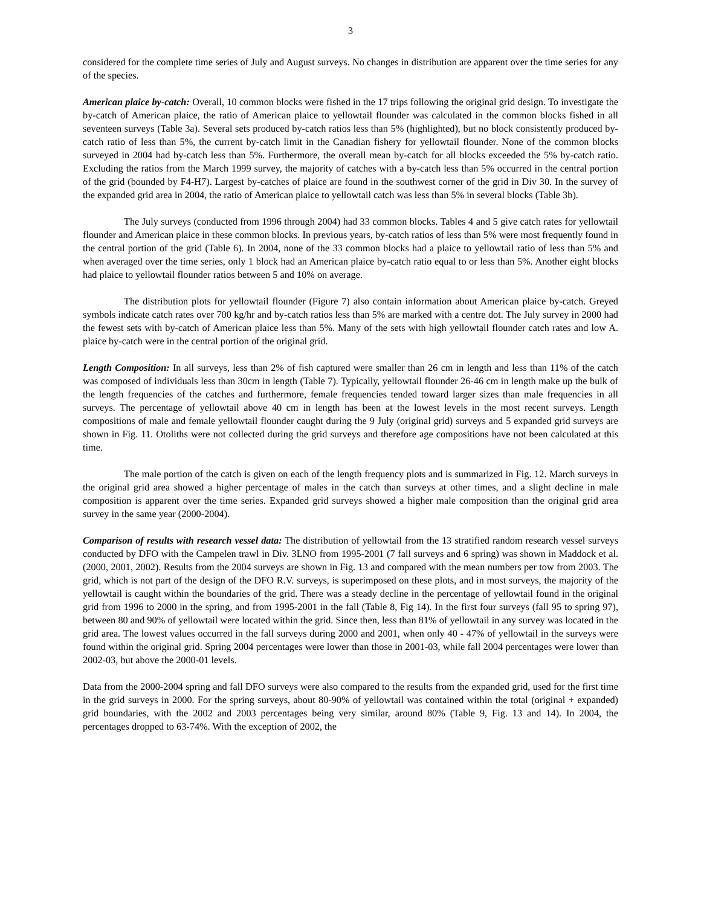3
considered for the complete time series of July and August surveys. No changes in distribution are apparent over the time series for any of the species.
American plaice by-catch: Overall, 10 common blocks were fished in the 17 trips following the original grid design. To investigate the by-catch of American plaice, the ratio of American plaice to yellowtail flounder was calculated in the common blocks fished in all seventeen surveys (Table 3a). Several sets produced by-catch ratios less than 5% (highlighted), but no block consistently produced by-catch ratio of less than 5%, the current by-catch limit in the Canadian fishery for yellowtail flounder. None of the common blocks surveyed in 2004 had by-catch less than 5%. Furthermore, the overall mean by-catch for all blocks exceeded the 5% by-catch ratio. Excluding the ratios from the March 1999 survey, the majority of catches with a by-catch less than 5% occurred in the central portion of the grid (bounded by F4-H7). Largest by-catches of plaice are found in the southwest corner of the grid in Div 30. In the survey of the expanded grid area in 2004, the ratio of American plaice to yellowtail catch was less than 5% in several blocks (Table 3b).
The July surveys (conducted from 1996 through 2004) had 33 common blocks. Tables 4 and 5 give catch rates for yellowtail flounder and American plaice in these common blocks. In previous years, by-catch ratios of less than 5% were most frequently found in the central portion of the grid (Table 6). In 2004, none of the 33 common blocks had a plaice to yellowtail ratio of less than 5% and when averaged over the time series, only 1 block had an American plaice by-catch ratio equal to or less than 5%. Another eight blocks had plaice to yellowtail flounder ratios between 5 and 10% on average.
The distribution plots for yellowtail flounder (Figure 7) also contain information about American plaice by-catch. Greyed symbols indicate catch rates over 700 kg/hr and by-catch ratios less than 5% are marked with a centre dot. The July survey in 2000 had the fewest sets with by-catch of American plaice less than 5%. Many of the sets with high yellowtail flounder catch rates and low A. plaice by-catch were in the central portion of the original grid.
Length Composition: In all surveys, less than 2% of fish captured were smaller than 26 cm in length and less than 11% of the catch was composed of individuals less than 30cm in length (Table 7). Typically, yellowtail flounder 26-46 cm in length make up the bulk of the length frequencies of the catches and furthermore, female frequencies tended toward larger sizes than male frequencies in all surveys. The percentage of yellowtail above 40 cm in length has been at the lowest levels in the most recent surveys. Length compositions of male and female yellowtail flounder caught during the 9 July (original grid) surveys and 5 expanded grid surveys are shown in Fig. 11. Otoliths were not collected during the grid surveys and therefore age compositions have not been calculated at this time.
The male portion of the catch is given on each of the length frequency plots and is summarized in Fig. 12. March surveys in the original grid area showed a higher percentage of males in the catch than surveys at other times, and a slight decline in male composition is apparent over the time series. Expanded grid surveys showed a higher male composition than the original grid area survey in the same year (2000-2004).
Comparison of results with research vessel data: The distribution of yellowtail from the 13 stratified random research vessel surveys conducted by DFO with the Campelen trawl in Div. 3LNO from 1995-2001 (7 fall surveys and 6 spring) was shown in Maddock et al. (2000, 2001, 2002). Results from the 2004 surveys are shown in Fig. 13 and compared with the mean numbers per tow from 2003. The grid, which is not part of the design of the DFO R.V. surveys, is superimposed on these plots, and in most surveys, the majority of the yellowtail is caught within the boundaries of the grid. There was a steady decline in the percentage of yellowtail found in the original grid from 1996 to 2000 in the spring, and from 1995-2001 in the fall (Table 8, Fig 14). In the first four surveys (fall 95 to spring 97), between 80 and 90% of yellowtail were located within the grid. Since then, less than 81% of yellowtail in any survey was located in the grid area. The lowest values occurred in the fall surveys during 2000 and 2001, when only 40 - 47% of yellowtail in the surveys were found within the original grid. Spring 2004 percentages were lower than those in 2001-03, while fall 2004 percentages were lower than 2002-03, but above the 2000-01 levels.
Data from the 2000-2004 spring and fall DFO surveys were also compared to the results from the expanded grid, used for the first time in the grid surveys in 2000. For the spring surveys, about 80-90% of yellowtail was contained within the total (original + expanded) grid boundaries, with the 2002 and 2003 percentages being very similar, around 80% (Table 9, Fig. 13 and 14). In 2004, the percentages dropped to 63-74%. With the exception of 2002, the